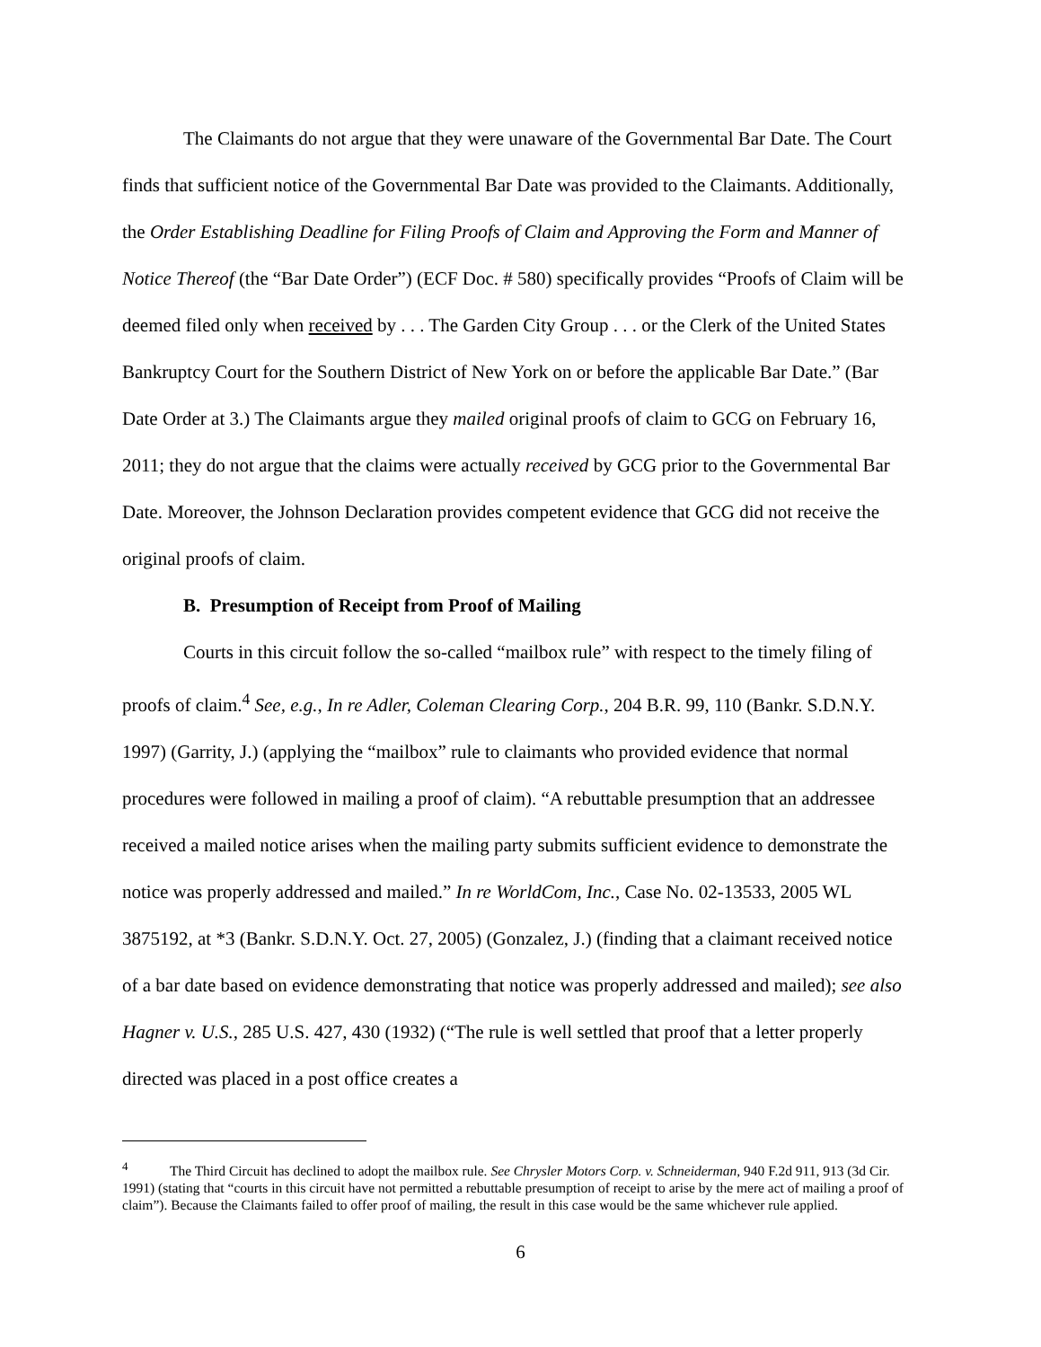The Claimants do not argue that they were unaware of the Governmental Bar Date. The Court finds that sufficient notice of the Governmental Bar Date was provided to the Claimants. Additionally, the Order Establishing Deadline for Filing Proofs of Claim and Approving the Form and Manner of Notice Thereof (the “Bar Date Order”) (ECF Doc. # 580) specifically provides “Proofs of Claim will be deemed filed only when received by . . . The Garden City Group . . . or the Clerk of the United States Bankruptcy Court for the Southern District of New York on or before the applicable Bar Date.” (Bar Date Order at 3.) The Claimants argue they mailed original proofs of claim to GCG on February 16, 2011; they do not argue that the claims were actually received by GCG prior to the Governmental Bar Date. Moreover, the Johnson Declaration provides competent evidence that GCG did not receive the original proofs of claim.
B. Presumption of Receipt from Proof of Mailing
Courts in this circuit follow the so-called “mailbox rule” with respect to the timely filing of proofs of claim.<sup>4</sup> See, e.g., In re Adler, Coleman Clearing Corp., 204 B.R. 99, 110 (Bankr. S.D.N.Y. 1997) (Garrity, J.) (applying the “mailbox” rule to claimants who provided evidence that normal procedures were followed in mailing a proof of claim). “A rebuttable presumption that an addressee received a mailed notice arises when the mailing party submits sufficient evidence to demonstrate the notice was properly addressed and mailed.” In re WorldCom, Inc., Case No. 02-13533, 2005 WL 3875192, at *3 (Bankr. S.D.N.Y. Oct. 27, 2005) (Gonzalez, J.) (finding that a claimant received notice of a bar date based on evidence demonstrating that notice was properly addressed and mailed); see also Hagner v. U.S., 285 U.S. 427, 430 (1932) (“The rule is well settled that proof that a letter properly directed was placed in a post office creates a
<sup>4</sup> The Third Circuit has declined to adopt the mailbox rule. See Chrysler Motors Corp. v. Schneiderman, 940 F.2d 911, 913 (3d Cir. 1991) (stating that “courts in this circuit have not permitted a rebuttable presumption of receipt to arise by the mere act of mailing a proof of claim”). Because the Claimants failed to offer proof of mailing, the result in this case would be the same whichever rule applied.
6